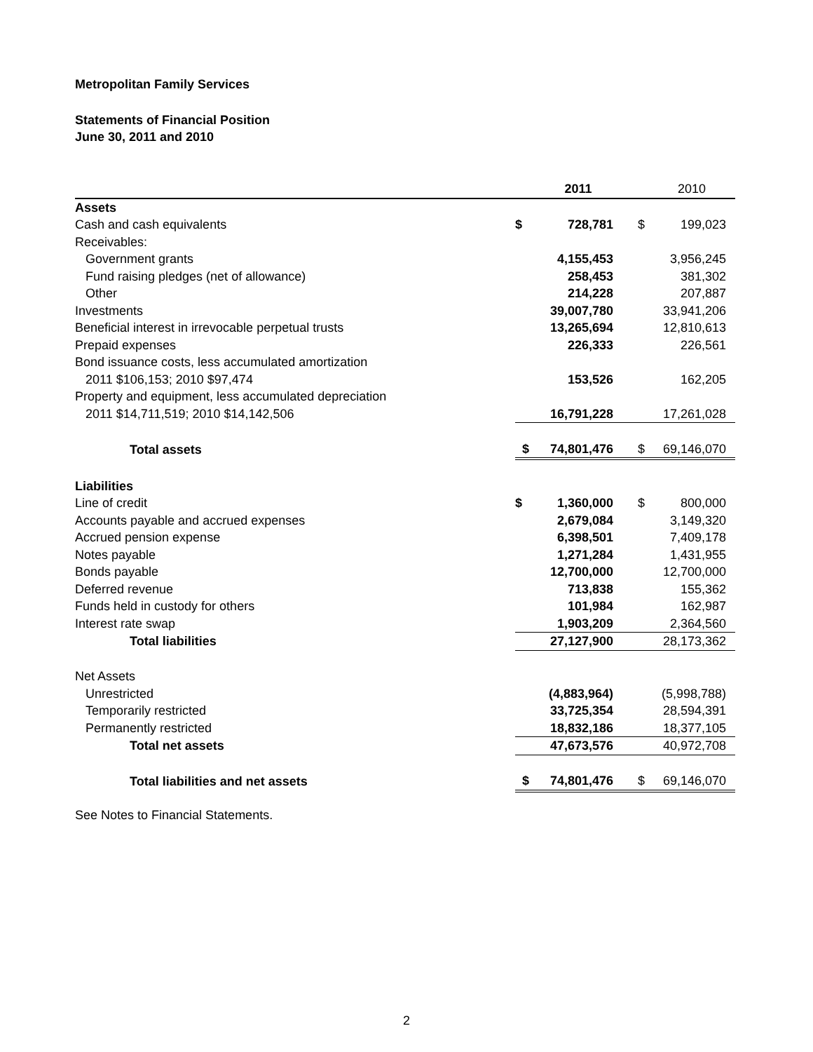Metropolitan Family Services
Statements of Financial Position
June 30, 2011 and 2010
| | | 2011 | | | 2010 | |
| Assets | | | | | | |
| Cash and cash equivalents | $ | 728,781 | | $ | 199,023 | |
| Receivables: | | | | | | |
| Government grants | | 4,155,453 | | | 3,956,245 | |
| Fund raising pledges (net of allowance) | | 258,453 | | | 381,302 | |
| Other | | 214,228 | | | 207,887 | |
| Investments | | 39,007,780 | | | 33,941,206 | |
| Beneficial interest in irrevocable perpetual trusts | | 13,265,694 | | | 12,810,613 | |
| Prepaid expenses | | 226,333 | | | 226,561 | |
| Bond issuance costs, less accumulated amortization | | | | | | |
| 2011 $106,153; 2010 $97,474 | | 153,526 | | | 162,205 | |
| Property and equipment, less accumulated depreciation | | | | | | |
| 2011 $14,711,519; 2010 $14,142,506 | | 16,791,228 | | | 17,261,028 | |
| Total assets | $ | 74,801,476 | | $ | 69,146,070 | |
| Liabilities | | | | | | |
| Line of credit | $ | 1,360,000 | | $ | 800,000 | |
| Accounts payable and accrued expenses | | 2,679,084 | | | 3,149,320 | |
| Accrued pension expense | | 6,398,501 | | | 7,409,178 | |
| Notes payable | | 1,271,284 | | | 1,431,955 | |
| Bonds payable | | 12,700,000 | | | 12,700,000 | |
| Deferred revenue | | 713,838 | | | 155,362 | |
| Funds held in custody for others | | 101,984 | | | 162,987 | |
| Interest rate swap | | 1,903,209 | | | 2,364,560 | |
| Total liabilities | | 27,127,900 | | | 28,173,362 | |
| Net Assets | | | | | | |
| Unrestricted | | (4,883,964) | | | (5,998,788) | |
| Temporarily restricted | | 33,725,354 | | | 28,594,391 | |
| Permanently restricted | | 18,832,186 | | | 18,377,105 | |
| Total net assets | | 47,673,576 | | | 40,972,708 | |
| Total liabilities and net assets | $ | 74,801,476 | | $ | 69,146,070 | |
See Notes to Financial Statements.
2